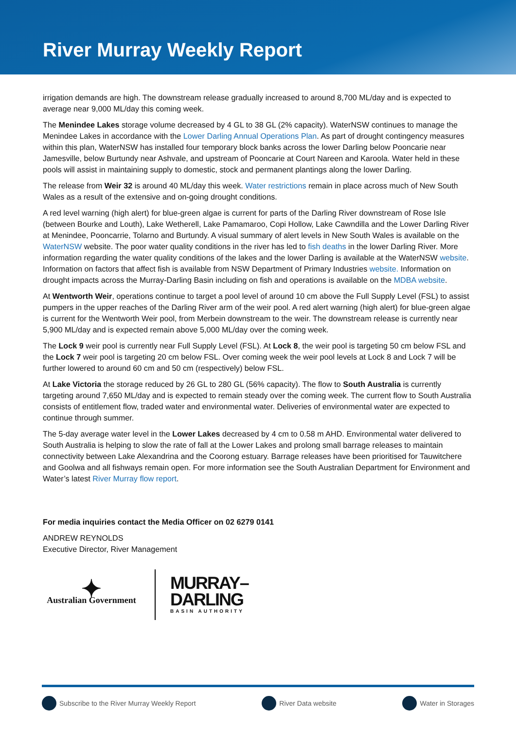River Murray Weekly Report
irrigation demands are high. The downstream release gradually increased to around 8,700 ML/day and is expected to average near 9,000 ML/day this coming week.
The Menindee Lakes storage volume decreased by 4 GL to 38 GL (2% capacity). WaterNSW continues to manage the Menindee Lakes in accordance with the Lower Darling Annual Operations Plan. As part of drought contingency measures within this plan, WaterNSW has installed four temporary block banks across the lower Darling below Pooncarie near Jamesville, below Burtundy near Ashvale, and upstream of Pooncarie at Court Nareen and Karoola. Water held in these pools will assist in maintaining supply to domestic, stock and permanent plantings along the lower Darling.
The release from Weir 32 is around 40 ML/day this week. Water restrictions remain in place across much of New South Wales as a result of the extensive and on-going drought conditions.
A red level warning (high alert) for blue-green algae is current for parts of the Darling River downstream of Rose Isle (between Bourke and Louth), Lake Wetherell, Lake Pamamaroo, Copi Hollow, Lake Cawndilla and the Lower Darling River at Menindee, Pooncarrie, Tolarno and Burtundy. A visual summary of alert levels in New South Wales is available on the WaterNSW website. The poor water quality conditions in the river has led to fish deaths in the lower Darling River. More information regarding the water quality conditions of the lakes and the lower Darling is available at the WaterNSW website. Information on factors that affect fish is available from NSW Department of Primary Industries website. Information on drought impacts across the Murray-Darling Basin including on fish and operations is available on the MDBA website.
At Wentworth Weir, operations continue to target a pool level of around 10 cm above the Full Supply Level (FSL) to assist pumpers in the upper reaches of the Darling River arm of the weir pool. A red alert warning (high alert) for blue-green algae is current for the Wentworth Weir pool, from Merbein downstream to the weir. The downstream release is currently near 5,900 ML/day and is expected remain above 5,000 ML/day over the coming week.
The Lock 9 weir pool is currently near Full Supply Level (FSL). At Lock 8, the weir pool is targeting 50 cm below FSL and the Lock 7 weir pool is targeting 20 cm below FSL. Over coming week the weir pool levels at Lock 8 and Lock 7 will be further lowered to around 60 cm and 50 cm (respectively) below FSL.
At Lake Victoria the storage reduced by 26 GL to 280 GL (56% capacity). The flow to South Australia is currently targeting around 7,650 ML/day and is expected to remain steady over the coming week. The current flow to South Australia consists of entitlement flow, traded water and environmental water. Deliveries of environmental water are expected to continue through summer.
The 5-day average water level in the Lower Lakes decreased by 4 cm to 0.58 m AHD. Environmental water delivered to South Australia is helping to slow the rate of fall at the Lower Lakes and prolong small barrage releases to maintain connectivity between Lake Alexandrina and the Coorong estuary. Barrage releases have been prioritised for Tauwitchere and Goolwa and all fishways remain open. For more information see the South Australian Department for Environment and Water’s latest River Murray flow report.
For media inquiries contact the Media Officer on 02 6279 0141
ANDREW REYNOLDS
Executive Director, River Management
✦
Australian Government
MURRAY–
DARLING
BASIN AUTHORITY
Subscribe to the River Murray Weekly Report River Data website Water in Storages